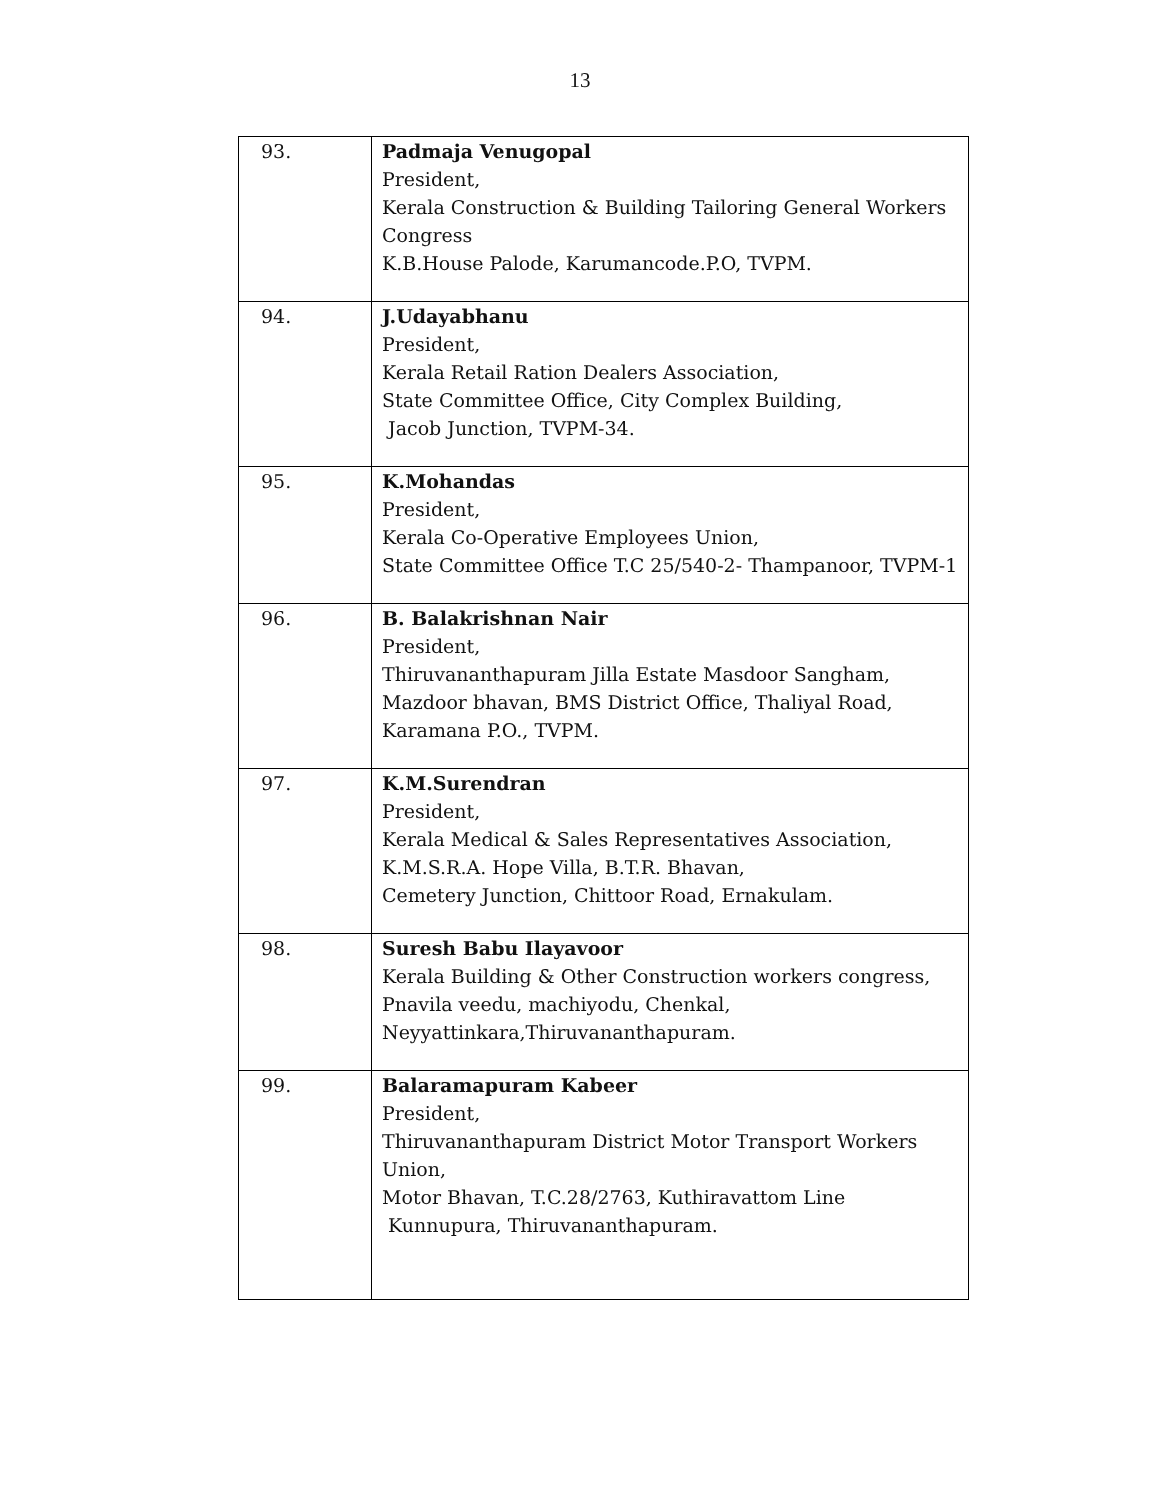13
| 93. | Padmaja Venugopal President, Kerala Construction & Building Tailoring General Workers Congress K.B.House Palode, Karumancode.P.O, TVPM. |
| 94. | J.Udayabhanu President, Kerala Retail Ration Dealers Association, State Committee Office, City Complex Building, Jacob Junction, TVPM-34. |
| 95. | K.Mohandas President, Kerala Co-Operative Employees Union, State Committee Office T.C 25/540-2- Thampanoor, TVPM-1 |
| 96. | B. Balakrishnan Nair President, Thiruvananthapuram Jilla Estate Masdoor Sangham, Mazdoor bhavan, BMS District Office, Thaliyal Road, Karamana P.O., TVPM. |
| 97. | K.M.Surendran President, Kerala Medical & Sales Representatives Association, K.M.S.R.A. Hope Villa, B.T.R. Bhavan, Cemetery Junction, Chittoor Road, Ernakulam. |
| 98. | Suresh Babu Ilayavoor Kerala Building & Other Construction workers congress, Pnavila veedu, machiyodu, Chenkal, Neyyattinkara,Thiruvananthapuram. |
| 99. | Balaramapuram Kabeer President, Thiruvananthapuram District Motor Transport Workers Union, Motor Bhavan, T.C.28/2763, Kuthiravattom Line Kunnupura, Thiruvananthapuram. |